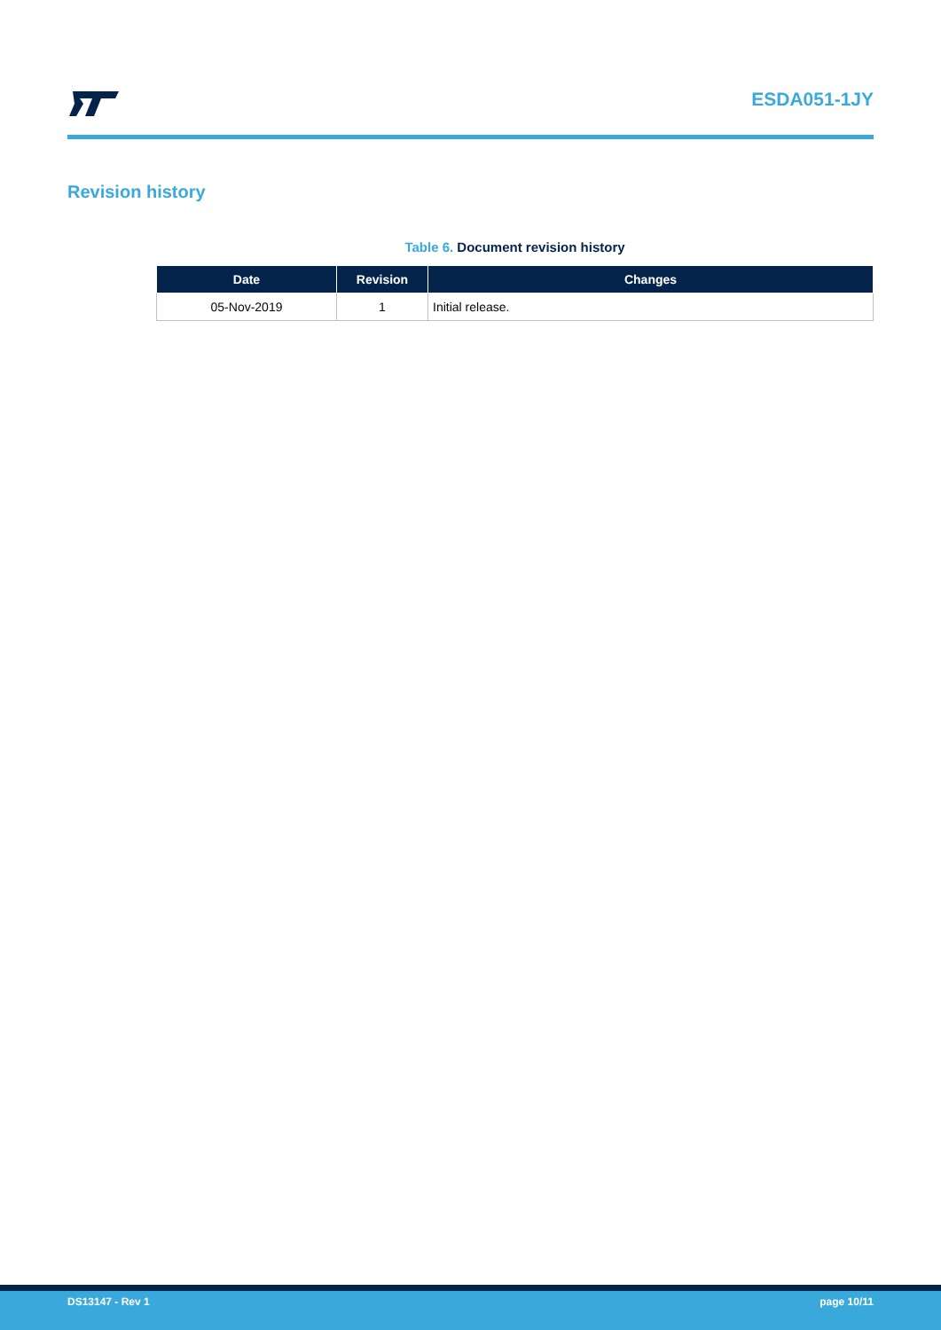ESDA051-1JY
Revision history
Table 6. Document revision history
| Date | Revision | Changes |
| --- | --- | --- |
| 05-Nov-2019 | 1 | Initial release. |
DS13147 - Rev 1 page 10/11